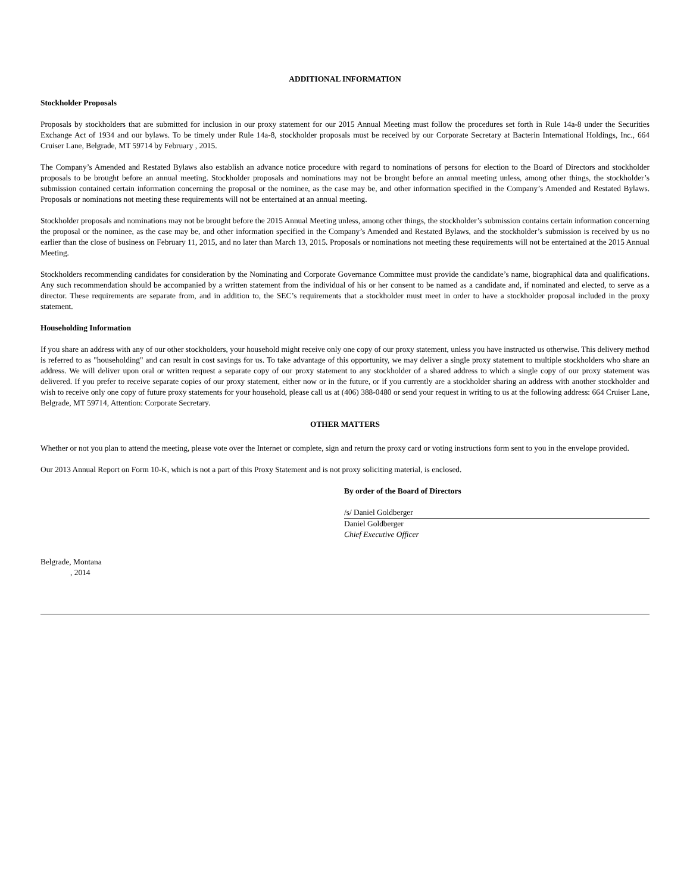ADDITIONAL INFORMATION
Stockholder Proposals
Proposals by stockholders that are submitted for inclusion in our proxy statement for our 2015 Annual Meeting must follow the procedures set forth in Rule 14a-8 under the Securities Exchange Act of 1934 and our bylaws. To be timely under Rule 14a-8, stockholder proposals must be received by our Corporate Secretary at Bacterin International Holdings, Inc., 664 Cruiser Lane, Belgrade, MT 59714 by February , 2015.
The Company’s Amended and Restated Bylaws also establish an advance notice procedure with regard to nominations of persons for election to the Board of Directors and stockholder proposals to be brought before an annual meeting. Stockholder proposals and nominations may not be brought before an annual meeting unless, among other things, the stockholder’s submission contained certain information concerning the proposal or the nominee, as the case may be, and other information specified in the Company’s Amended and Restated Bylaws. Proposals or nominations not meeting these requirements will not be entertained at an annual meeting.
Stockholder proposals and nominations may not be brought before the 2015 Annual Meeting unless, among other things, the stockholder’s submission contains certain information concerning the proposal or the nominee, as the case may be, and other information specified in the Company’s Amended and Restated Bylaws, and the stockholder’s submission is received by us no earlier than the close of business on February 11, 2015, and no later than March 13, 2015. Proposals or nominations not meeting these requirements will not be entertained at the 2015 Annual Meeting.
Stockholders recommending candidates for consideration by the Nominating and Corporate Governance Committee must provide the candidate’s name, biographical data and qualifications. Any such recommendation should be accompanied by a written statement from the individual of his or her consent to be named as a candidate and, if nominated and elected, to serve as a director. These requirements are separate from, and in addition to, the SEC’s requirements that a stockholder must meet in order to have a stockholder proposal included in the proxy statement.
Householding Information
If you share an address with any of our other stockholders, your household might receive only one copy of our proxy statement, unless you have instructed us otherwise. This delivery method is referred to as "householding" and can result in cost savings for us. To take advantage of this opportunity, we may deliver a single proxy statement to multiple stockholders who share an address. We will deliver upon oral or written request a separate copy of our proxy statement to any stockholder of a shared address to which a single copy of our proxy statement was delivered. If you prefer to receive separate copies of our proxy statement, either now or in the future, or if you currently are a stockholder sharing an address with another stockholder and wish to receive only one copy of future proxy statements for your household, please call us at (406) 388-0480 or send your request in writing to us at the following address: 664 Cruiser Lane, Belgrade, MT 59714, Attention: Corporate Secretary.
OTHER MATTERS
Whether or not you plan to attend the meeting, please vote over the Internet or complete, sign and return the proxy card or voting instructions form sent to you in the envelope provided.
Our 2013 Annual Report on Form 10-K, which is not a part of this Proxy Statement and is not proxy soliciting material, is enclosed.
By order of the Board of Directors
/s/ Daniel Goldberger
Daniel Goldberger
Chief Executive Officer
Belgrade, Montana
, 2014